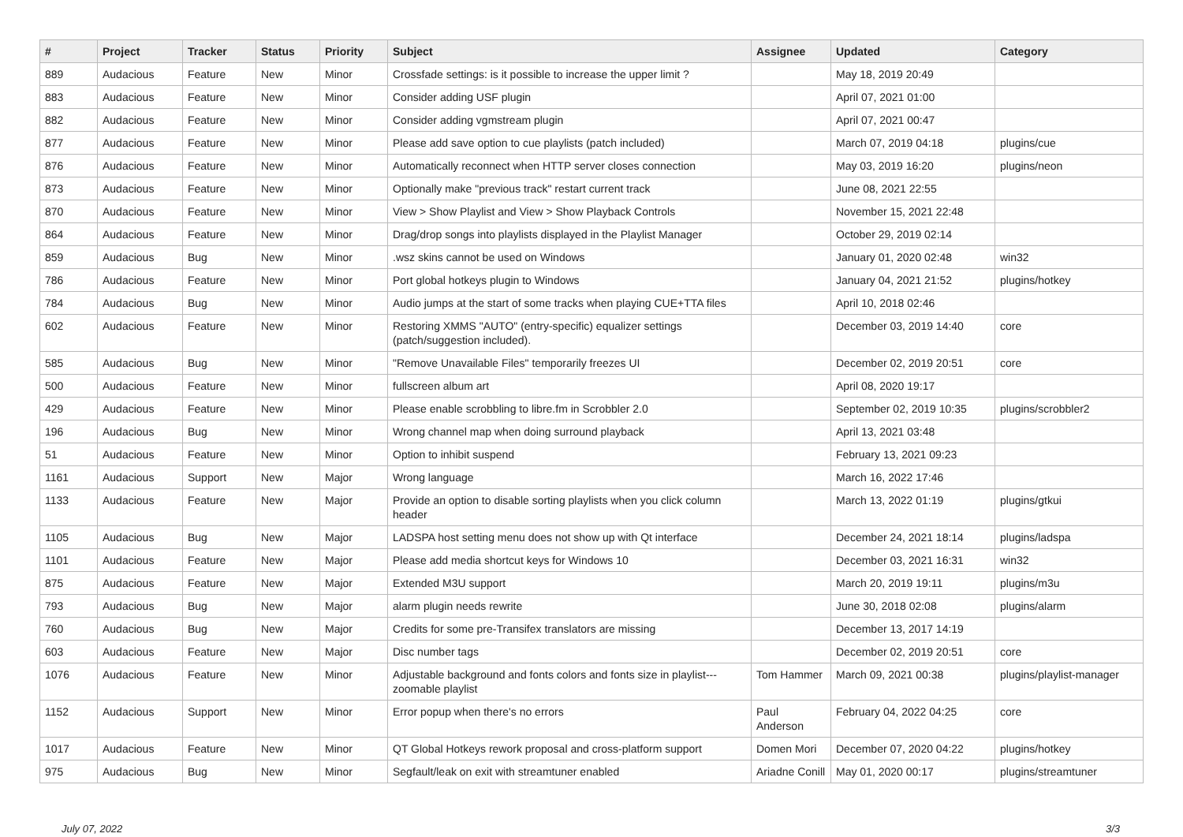| # | Project | Tracker | Status | Priority | Subject | Assignee | Updated | Category |
| --- | --- | --- | --- | --- | --- | --- | --- | --- |
| 889 | Audacious | Feature | New | Minor | Crossfade settings: is it possible to increase the upper limit ? | | May 18, 2019 20:49 | |
| 883 | Audacious | Feature | New | Minor | Consider adding USF plugin | | April 07, 2021 01:00 | |
| 882 | Audacious | Feature | New | Minor | Consider adding vgmstream plugin | | April 07, 2021 00:47 | |
| 877 | Audacious | Feature | New | Minor | Please add save option to cue playlists (patch included) | | March 07, 2019 04:18 | plugins/cue |
| 876 | Audacious | Feature | New | Minor | Automatically reconnect when HTTP server closes connection | | May 03, 2019 16:20 | plugins/neon |
| 873 | Audacious | Feature | New | Minor | Optionally make "previous track" restart current track | | June 08, 2021 22:55 | |
| 870 | Audacious | Feature | New | Minor | View > Show Playlist and View > Show Playback Controls | | November 15, 2021 22:48 | |
| 864 | Audacious | Feature | New | Minor | Drag/drop songs into playlists displayed in the Playlist Manager | | October 29, 2019 02:14 | |
| 859 | Audacious | Bug | New | Minor | .wsz skins cannot be used on Windows | | January 01, 2020 02:48 | win32 |
| 786 | Audacious | Feature | New | Minor | Port global hotkeys plugin to Windows | | January 04, 2021 21:52 | plugins/hotkey |
| 784 | Audacious | Bug | New | Minor | Audio jumps at the start of some tracks when playing CUE+TTA files | | April 10, 2018 02:46 | |
| 602 | Audacious | Feature | New | Minor | Restoring XMMS "AUTO" (entry-specific) equalizer settings (patch/suggestion included). | | December 03, 2019 14:40 | core |
| 585 | Audacious | Bug | New | Minor | "Remove Unavailable Files" temporarily freezes UI | | December 02, 2019 20:51 | core |
| 500 | Audacious | Feature | New | Minor | fullscreen album art | | April 08, 2020 19:17 | |
| 429 | Audacious | Feature | New | Minor | Please enable scrobbling to libre.fm in Scrobbler 2.0 | | September 02, 2019 10:35 | plugins/scrobbler2 |
| 196 | Audacious | Bug | New | Minor | Wrong channel map when doing surround playback | | April 13, 2021 03:48 | |
| 51 | Audacious | Feature | New | Minor | Option to inhibit suspend | | February 13, 2021 09:23 | |
| 1161 | Audacious | Support | New | Major | Wrong language | | March 16, 2022 17:46 | |
| 1133 | Audacious | Feature | New | Major | Provide an option to disable sorting playlists when you click column header | | March 13, 2022 01:19 | plugins/gtkui |
| 1105 | Audacious | Bug | New | Major | LADSPA host setting menu does not show up with Qt interface | | December 24, 2021 18:14 | plugins/ladspa |
| 1101 | Audacious | Feature | New | Major | Please add media shortcut keys for Windows 10 | | December 03, 2021 16:31 | win32 |
| 875 | Audacious | Feature | New | Major | Extended M3U support | | March 20, 2019 19:11 | plugins/m3u |
| 793 | Audacious | Bug | New | Major | alarm plugin needs rewrite | | June 30, 2018 02:08 | plugins/alarm |
| 760 | Audacious | Bug | New | Major | Credits for some pre-Transifex translators are missing | | December 13, 2017 14:19 | |
| 603 | Audacious | Feature | New | Major | Disc number tags | | December 02, 2019 20:51 | core |
| 1076 | Audacious | Feature | New | Minor | Adjustable background and fonts colors and fonts size in playlist---zoomable playlist | Tom Hammer | March 09, 2021 00:38 | plugins/playlist-manager |
| 1152 | Audacious | Support | New | Minor | Error popup when there's no errors | Paul Anderson | February 04, 2022 04:25 | core |
| 1017 | Audacious | Feature | New | Minor | QT Global Hotkeys rework proposal and cross-platform support | Domen Mori | December 07, 2020 04:22 | plugins/hotkey |
| 975 | Audacious | Bug | New | Minor | Segfault/leak on exit with streamtuner enabled | Ariadne Conill | May 01, 2020 00:17 | plugins/streamtuner |
July 07, 2022 3/3